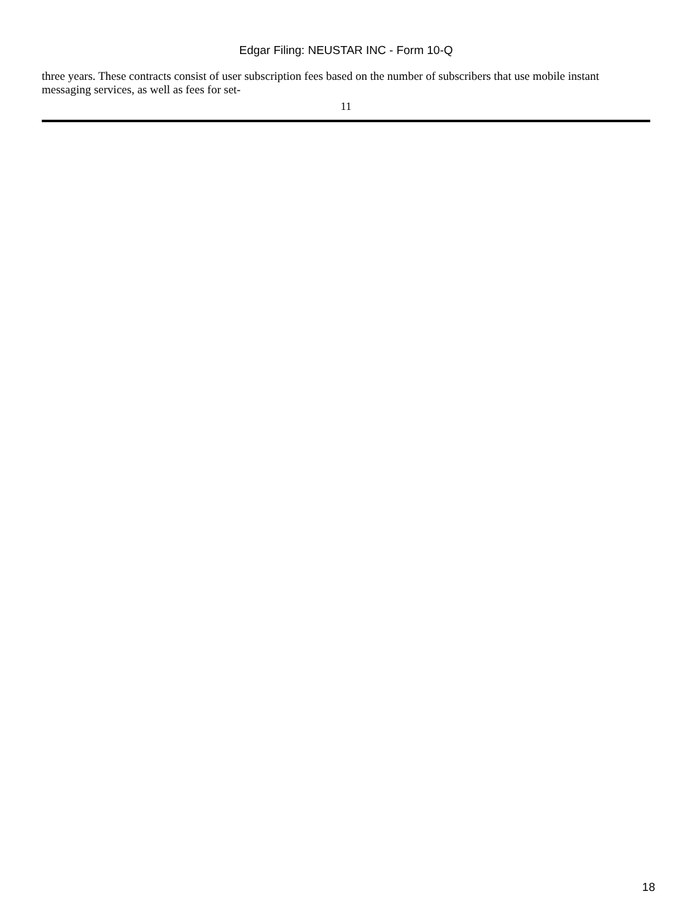Edgar Filing: NEUSTAR INC - Form 10-Q
three years. These contracts consist of user subscription fees based on the number of subscribers that use mobile instant messaging services, as well as fees for set-
11
18